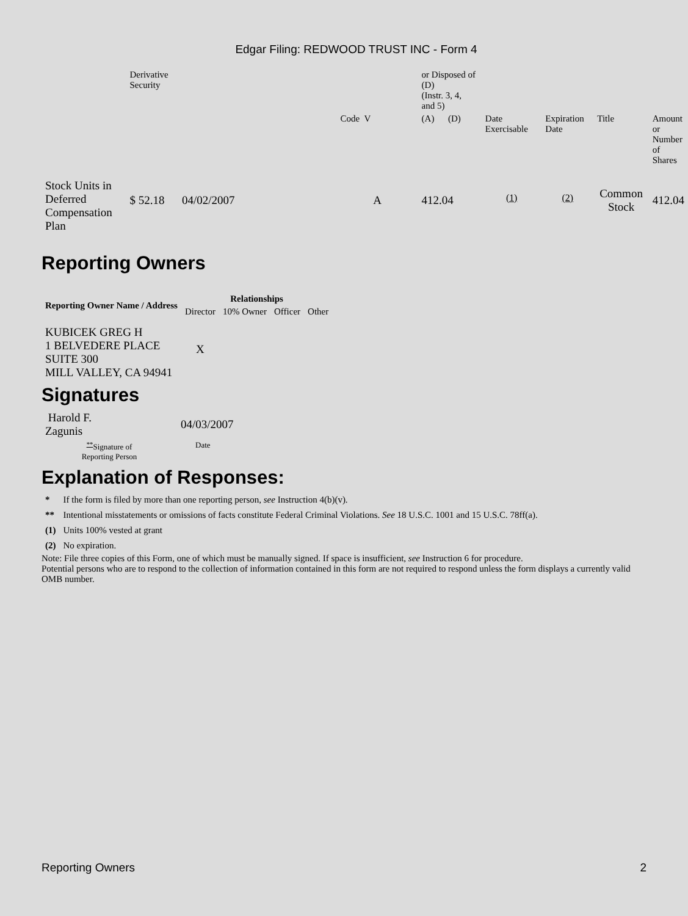Edgar Filing: REDWOOD TRUST INC - Form 4
| | Derivative Security | | or Disposed of (D) (Instr. 3, 4, and 5) | | | | |
| | | Code V | (A) (D) | Date Exercisable | Expiration Date | Title | Amount or Number of Shares |
| Stock Units in Deferred Compensation Plan | $ 52.18 04/02/2007 | A | 412.04 | <sup>(1)</sup> | <sup>(2)</sup> | Common Stock | 412.04 |
Reporting Owners
| Reporting Owner Name / Address | Relationships | | | |
| --- | --- | --- | --- | --- |
| | Director | 10% Owner | Officer | Other |
| KUBICEK GREG H 1 BELVEDERE PLACE SUITE 300 MILL VALLEY, CA 94941 | X | | | |
Signatures
| Harold F. Zagunis | 04/03/2007 |
| <sup>**</sup> Signature of Reporting Person | Date |
Explanation of Responses:
| * | If the form is filed by more than one reporting person, see Instruction 4(b)(v). |
| ** | Intentional misstatements or omissions of facts constitute Federal Criminal Violations. See 18 U.S.C. 1001 and 15 U.S.C. 78ff(a). |
| (1) | Units 100% vested at grant |
| (2) | No expiration. |
Note: File three copies of this Form, one of which must be manually signed. If space is insufficient, see Instruction 6 for procedure.
Potential persons who are to respond to the collection of information contained in this form are not required to respond unless the form displays a currently valid OMB number.
Reporting Owners 2